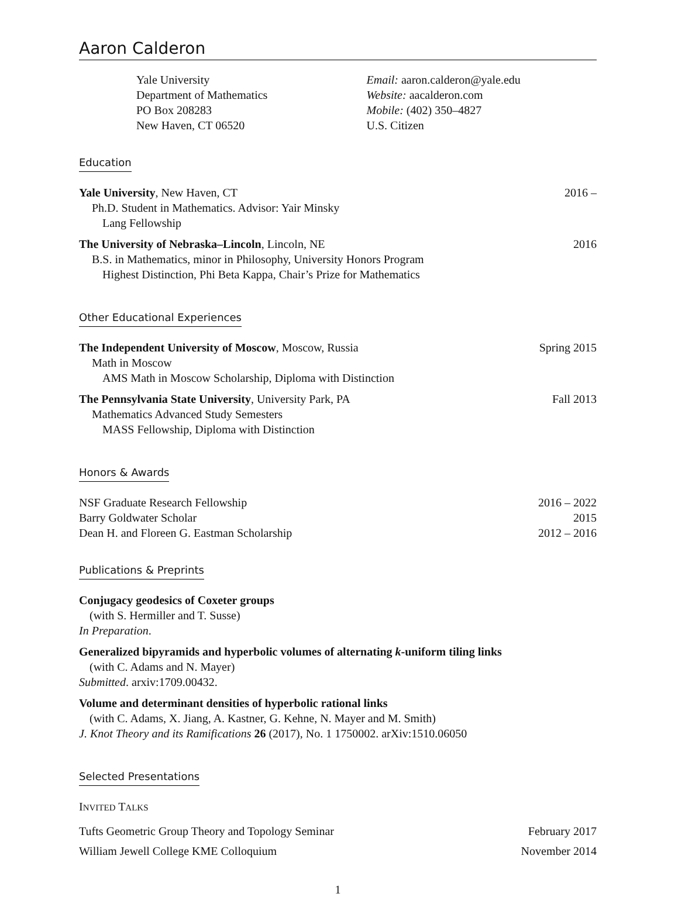Aaron Calderon
Yale University
Department of Mathematics
PO Box 208283
New Haven, CT 06520
Email: aaron.calderon@yale.edu
Website: aacalderon.com
Mobile: (402) 350–4827
U.S. Citizen
Education
Yale University, New Haven, CT 2016 –
Ph.D. Student in Mathematics. Advisor: Yair Minsky
Lang Fellowship
The University of Nebraska–Lincoln, Lincoln, NE 2016
B.S. in Mathematics, minor in Philosophy, University Honors Program
Highest Distinction, Phi Beta Kappa, Chair’s Prize for Mathematics
Other Educational Experiences
The Independent University of Moscow, Moscow, Russia Spring 2015
Math in Moscow
AMS Math in Moscow Scholarship, Diploma with Distinction
The Pennsylvania State University, University Park, PA Fall 2013
Mathematics Advanced Study Semesters
MASS Fellowship, Diploma with Distinction
Honors & Awards
NSF Graduate Research Fellowship 2016 – 2022
Barry Goldwater Scholar 2015
Dean H. and Floreen G. Eastman Scholarship 2012 – 2016
Publications & Preprints
Conjugacy geodesics of Coxeter groups
(with S. Hermiller and T. Susse)
In Preparation.
Generalized bipyramids and hyperbolic volumes of alternating k-uniform tiling links
(with C. Adams and N. Mayer)
Submitted. arxiv:1709.00432.
Volume and determinant densities of hyperbolic rational links
(with C. Adams, X. Jiang, A. Kastner, G. Kehne, N. Mayer and M. Smith)
J. Knot Theory and its Ramifications 26 (2017), No. 1 1750002. arXiv:1510.06050
Selected Presentations
INVITED TALKS
Tufts Geometric Group Theory and Topology Seminar February 2017
William Jewell College KME Colloquium November 2014
1